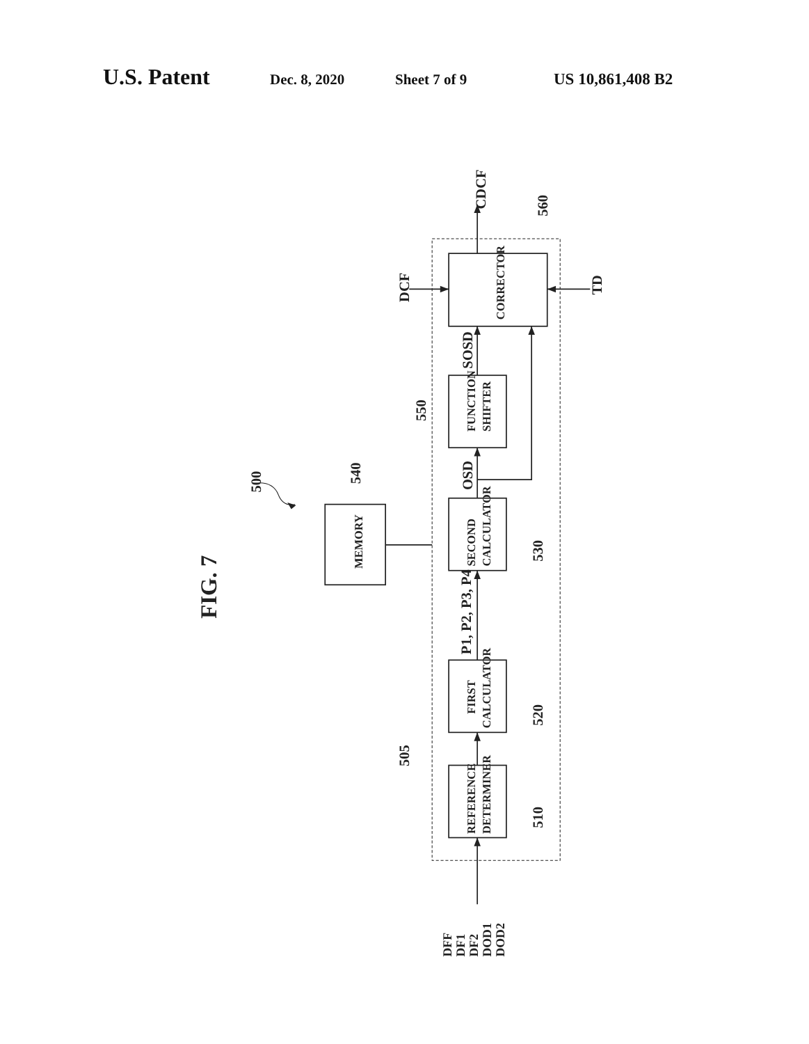U.S. Patent Dec. 8, 2020 Sheet 7 of 9 US 10,861,408 B2
FIG. 7
500
540
MEMORY
CORRECTOR
FUNCTION
SHIFTER
SECOND
CALCULATOR
FIRST
CALCULATOR
REFERENCE
DETERMINER
560
CDCF
DCF
TD
SOSD
550
OSD
530
P1, P2, P3, P4
520
505
510
DFF
DF1
DF2
DOD1
DOD2